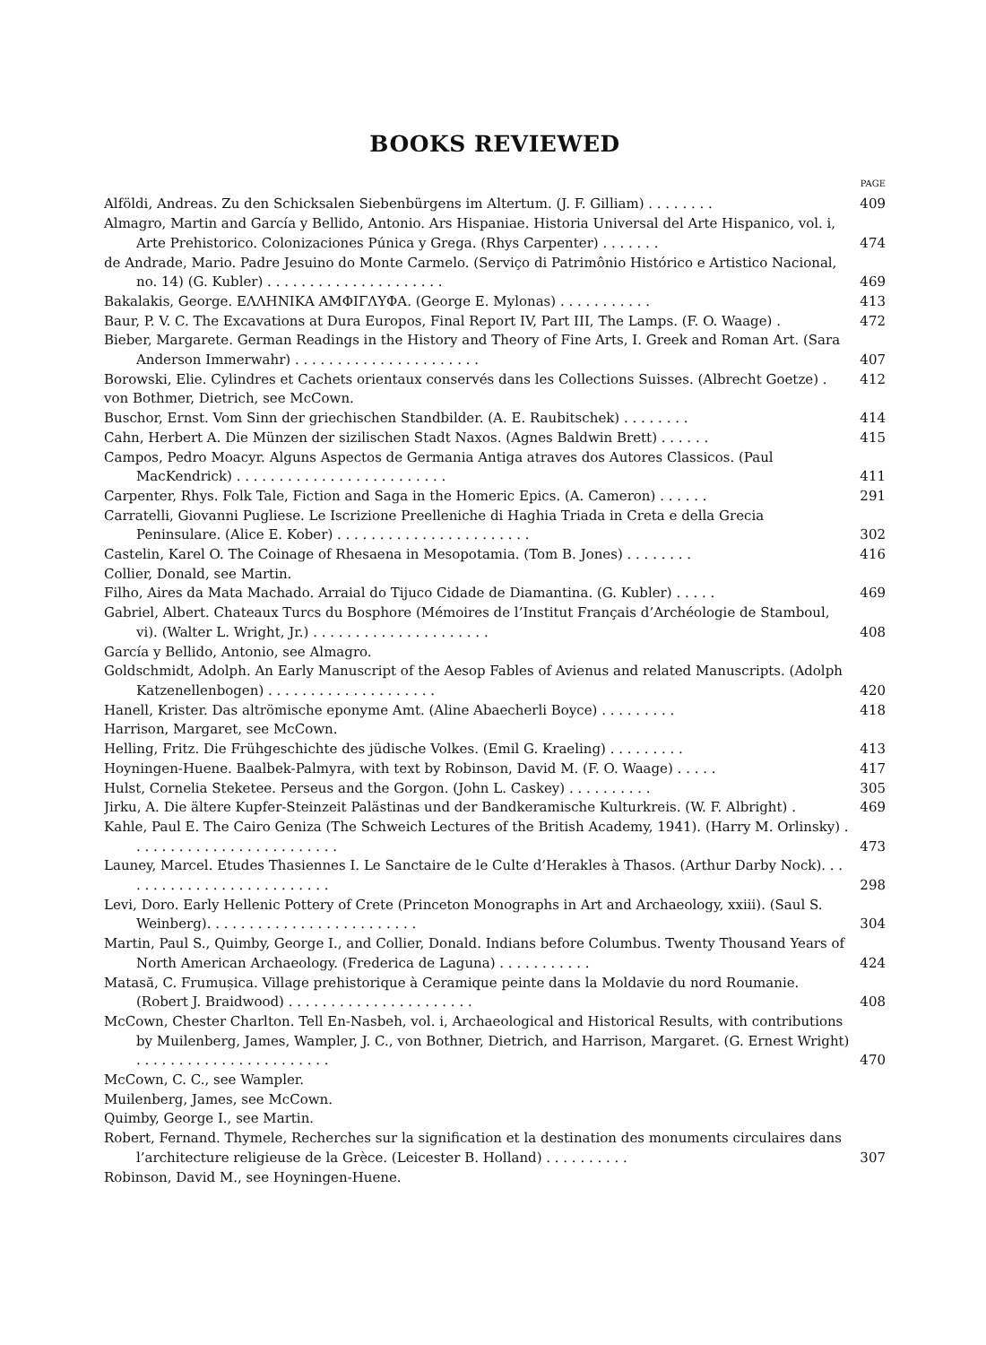BOOKS REVIEWED
PAGE
Alföldi, Andreas. Zu den Schicksalen Siebenbürgens im Altertum. (J. F. Gilliam) . . . . . . . . 409
Almagro, Martin and García y Bellido, Antonio. Ars Hispaniae. Historia Universal del Arte Hispanico, vol. i, Arte Prehistorico. Colonizaciones Púnica y Grega. (Rhys Carpenter) . . . . . . . 474
de Andrade, Mario. Padre Jesuino do Monte Carmelo. (Serviço di Patrimônio Histórico e Artistico Nacional, no. 14) (G. Kubler) . . . . . . . . . . . . . . . . . . . . . 469
Bakalakis, George. ΕΛΛΗΝΙΚΑ ΑΜΦΙΓΛΥΦΑ. (George E. Mylonas) . . . . . . . . . . . 413
Baur, P. V. C. The Excavations at Dura Europos, Final Report IV, Part III, The Lamps. (F. O. Waage) . 472
Bieber, Margarete. German Readings in the History and Theory of Fine Arts, I. Greek and Roman Art. (Sara Anderson Immerwahr) . . . . . . . . . . . . . . . . . . . . . . 407
Borowski, Elie. Cylindres et Cachets orientaux conservés dans les Collections Suisses. (Albrecht Goetze) . 412
von Bothmer, Dietrich, see McCown.
Buschor, Ernst. Vom Sinn der griechischen Standbilder. (A. E. Raubitschek) . . . . . . . . 414
Cahn, Herbert A. Die Münzen der sizilischen Stadt Naxos. (Agnes Baldwin Brett) . . . . . . 415
Campos, Pedro Moacyr. Alguns Aspectos de Germania Antiga atraves dos Autores Classicos. (Paul MacKendrick) . . . . . . . . . . . . . . . . . . . . . . . . . 411
Carpenter, Rhys. Folk Tale, Fiction and Saga in the Homeric Epics. (A. Cameron) . . . . . . 291
Carratelli, Giovanni Pugliese. Le Iscrizione Preelleniche di Haghia Triada in Creta e della Grecia Peninsulare. (Alice E. Kober) . . . . . . . . . . . . . . . . . . . . . . . 302
Castelin, Karel O. The Coinage of Rhesaena in Mesopotamia. (Tom B. Jones) . . . . . . . . 416
Collier, Donald, see Martin.
Filho, Aires da Mata Machado. Arraial do Tijuco Cidade de Diamantina. (G. Kubler) . . . . . 469
Gabriel, Albert. Chateaux Turcs du Bosphore (Mémoires de l’Institut Français d’Archéologie de Stamboul, vi). (Walter L. Wright, Jr.) . . . . . . . . . . . . . . . . . . . . . 408
García y Bellido, Antonio, see Almagro.
Goldschmidt, Adolph. An Early Manuscript of the Aesop Fables of Avienus and related Manuscripts. (Adolph Katzenellenbogen) . . . . . . . . . . . . . . . . . . . . 420
Hanell, Krister. Das altrömische eponyme Amt. (Aline Abaecherli Boyce) . . . . . . . . . 418
Harrison, Margaret, see McCown.
Helling, Fritz. Die Frühgeschichte des jüdische Volkes. (Emil G. Kraeling) . . . . . . . . . 413
Hoyningen-Huene. Baalbek-Palmyra, with text by Robinson, David M. (F. O. Waage) . . . . . 417
Hulst, Cornelia Steketee. Perseus and the Gorgon. (John L. Caskey) . . . . . . . . . . 305
Jirku, A. Die ältere Kupfer-Steinzeit Palästinas und der Bandkeramische Kulturkreis. (W. F. Albright) . 469
Kahle, Paul E. The Cairo Geniza (The Schweich Lectures of the British Academy, 1941). (Harry M. Orlinsky) . . . . . . . . . . . . . . . . . . . . . . . . . 473
Launey, Marcel. Etudes Thasiennes I. Le Sanctaire de le Culte d’Herakles à Thasos. (Arthur Darby Nock). . . . . . . . . . . . . . . . . . . . . . . . . . 298
Levi, Doro. Early Hellenic Pottery of Crete (Princeton Monographs in Art and Archaeology, xxiii). (Saul S. Weinberg). . . . . . . . . . . . . . . . . . . . . . . . . 304
Martin, Paul S., Quimby, George I., and Collier, Donald. Indians before Columbus. Twenty Thousand Years of North American Archaeology. (Frederica de Laguna) . . . . . . . . . . . 424
Matasă, C. Frumușica. Village prehistorique à Ceramique peinte dans la Moldavie du nord Roumanie. (Robert J. Braidwood) . . . . . . . . . . . . . . . . . . . . . . 408
McCown, Chester Charlton. Tell En-Nasbeh, vol. i, Archaeological and Historical Results, with contributions by Muilenberg, James, Wampler, J. C., von Bothner, Dietrich, and Harrison, Margaret. (G. Ernest Wright) . . . . . . . . . . . . . . . . . . . . . . . 470
McCown, C. C., see Wampler.
Muilenberg, James, see McCown.
Quimby, George I., see Martin.
Robert, Fernand. Thymele, Recherches sur la signification et la destination des monuments circulaires dans l’architecture religieuse de la Grèce. (Leicester B. Holland) . . . . . . . . . . 307
Robinson, David M., see Hoyningen-Huene.